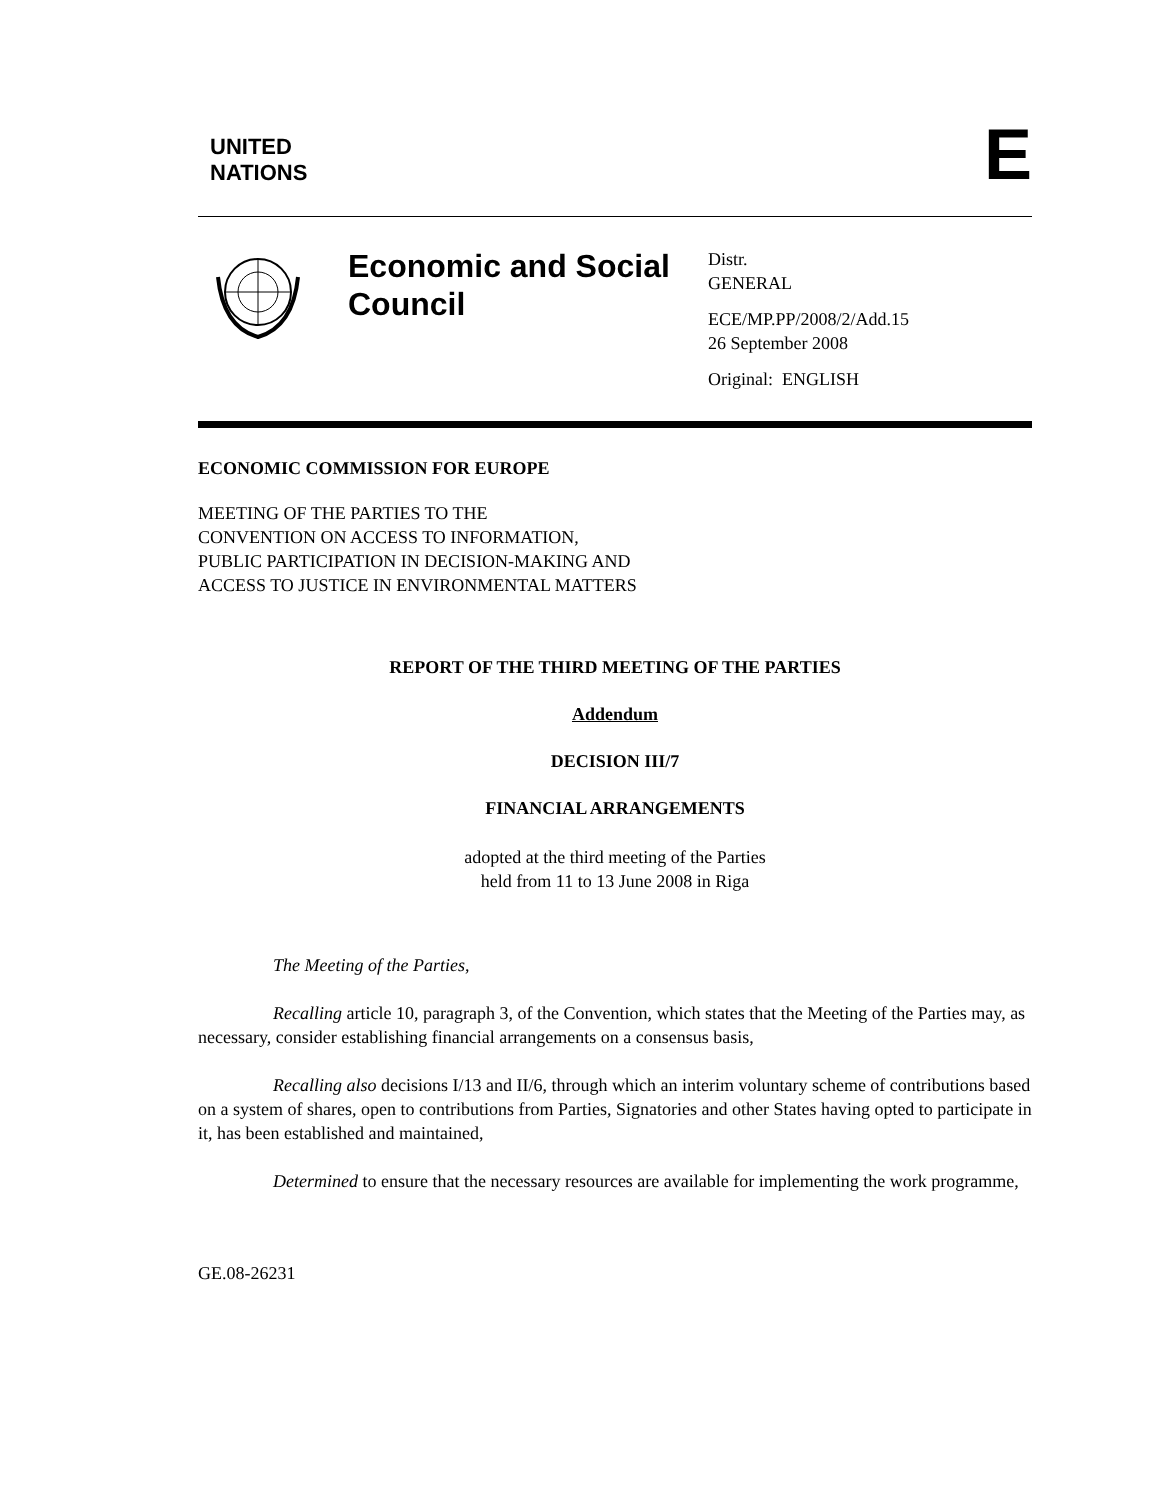UNITED
NATIONS
E
Economic and Social Council
Distr.
GENERAL
ECE/MP.PP/2008/2/Add.15
26 September 2008
Original: ENGLISH
ECONOMIC COMMISSION FOR EUROPE
MEETING OF THE PARTIES TO THE
CONVENTION ON ACCESS TO INFORMATION,
PUBLIC PARTICIPATION IN DECISION-MAKING AND
ACCESS TO JUSTICE IN ENVIRONMENTAL MATTERS
REPORT OF THE THIRD MEETING OF THE PARTIES
Addendum
DECISION III/7
FINANCIAL ARRANGEMENTS
adopted at the third meeting of the Parties
held from 11 to 13 June 2008 in Riga
The Meeting of the Parties,
Recalling article 10, paragraph 3, of the Convention, which states that the Meeting of the Parties may, as necessary, consider establishing financial arrangements on a consensus basis,
Recalling also decisions I/13 and II/6, through which an interim voluntary scheme of contributions based on a system of shares, open to contributions from Parties, Signatories and other States having opted to participate in it, has been established and maintained,
Determined to ensure that the necessary resources are available for implementing the work programme,
GE.08-26231